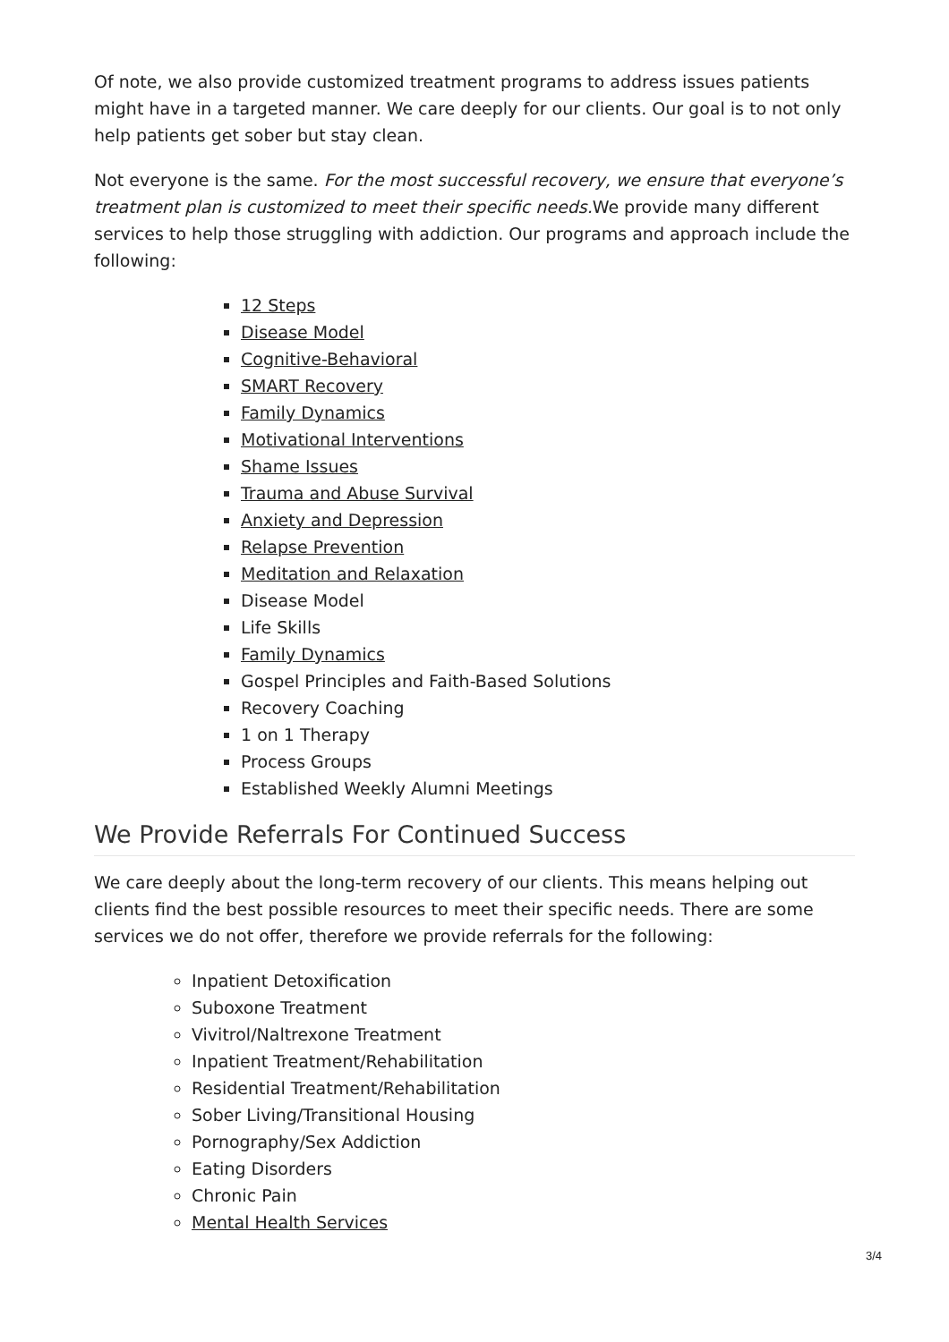Of note, we also provide customized treatment programs to address issues patients might have in a targeted manner. We care deeply for our clients. Our goal is to not only help patients get sober but stay clean.
Not everyone is the same. For the most successful recovery, we ensure that everyone’s treatment plan is customized to meet their specific needs. We provide many different services to help those struggling with addiction. Our programs and approach include the following:
12 Steps
Disease Model
Cognitive-Behavioral
SMART Recovery
Family Dynamics
Motivational Interventions
Shame Issues
Trauma and Abuse Survival
Anxiety and Depression
Relapse Prevention
Meditation and Relaxation
Disease Model
Life Skills
Family Dynamics
Gospel Principles and Faith-Based Solutions
Recovery Coaching
1 on 1 Therapy
Process Groups
Established Weekly Alumni Meetings
We Provide Referrals For Continued Success
We care deeply about the long-term recovery of our clients. This means helping out clients find the best possible resources to meet their specific needs. There are some services we do not offer, therefore we provide referrals for the following:
Inpatient Detoxification
Suboxone Treatment
Vivitrol/Naltrexone Treatment
Inpatient Treatment/Rehabilitation
Residential Treatment/Rehabilitation
Sober Living/Transitional Housing
Pornography/Sex Addiction
Eating Disorders
Chronic Pain
Mental Health Services
3/4